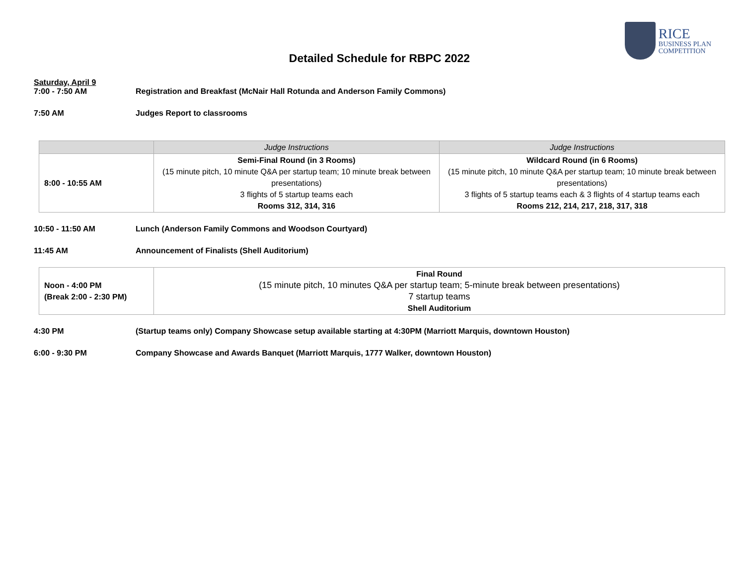RICE
BUSINESS PLAN
COMPETITION
Detailed Schedule for RBPC 2022
Saturday, April 9
7:00 - 7:50 AM Registration and Breakfast (McNair Hall Rotunda and Anderson Family Commons)
7:50 AM Judges Report to classrooms
| | Judge Instructions | Judge Instructions |
| --- | --- | --- |
| 8:00 - 10:55 AM | Semi-Final Round (in 3 Rooms) (15 minute pitch, 10 minute Q&A per startup team; 10 minute break between presentations) 3 flights of 5 startup teams each Rooms 312, 314, 316 | Wildcard Round (in 6 Rooms) (15 minute pitch, 10 minute Q&A per startup team; 10 minute break between presentations) 3 flights of 5 startup teams each & 3 flights of 4 startup teams each Rooms 212, 214, 217, 218, 317, 318 |
10:50 - 11:50 AM Lunch (Anderson Family Commons and Woodson Courtyard)
11:45 AM Announcement of Finalists (Shell Auditorium)
| Noon - 4:00 PM (Break 2:00 - 2:30 PM) | Final Round (15 minute pitch, 10 minutes Q&A per startup team; 5-minute break between presentations) 7 startup teams Shell Auditorium |
4:30 PM (Startup teams only) Company Showcase setup available starting at 4:30PM (Marriott Marquis, downtown Houston)
6:00 - 9:30 PM Company Showcase and Awards Banquet (Marriott Marquis, 1777 Walker, downtown Houston)